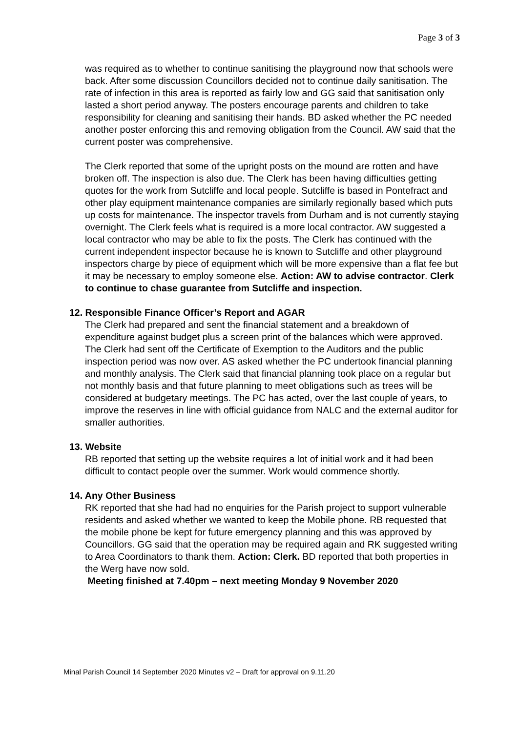Page 3 of 3
was required as to whether to continue sanitising the playground now that schools were back. After some discussion Councillors decided not to continue daily sanitisation. The rate of infection in this area is reported as fairly low and GG said that sanitisation only lasted a short period anyway. The posters encourage parents and children to take responsibility for cleaning and sanitising their hands. BD asked whether the PC needed another poster enforcing this and removing obligation from the Council. AW said that the current poster was comprehensive.
The Clerk reported that some of the upright posts on the mound are rotten and have broken off. The inspection is also due. The Clerk has been having difficulties getting quotes for the work from Sutcliffe and local people. Sutcliffe is based in Pontefract and other play equipment maintenance companies are similarly regionally based which puts up costs for maintenance. The inspector travels from Durham and is not currently staying overnight. The Clerk feels what is required is a more local contractor. AW suggested a local contractor who may be able to fix the posts. The Clerk has continued with the current independent inspector because he is known to Sutcliffe and other playground inspectors charge by piece of equipment which will be more expensive than a flat fee but it may be necessary to employ someone else. Action: AW to advise contractor. Clerk to continue to chase guarantee from Sutcliffe and inspection.
12. Responsible Finance Officer’s Report and AGAR
The Clerk had prepared and sent the financial statement and a breakdown of expenditure against budget plus a screen print of the balances which were approved. The Clerk had sent off the Certificate of Exemption to the Auditors and the public inspection period was now over. AS asked whether the PC undertook financial planning and monthly analysis. The Clerk said that financial planning took place on a regular but not monthly basis and that future planning to meet obligations such as trees will be considered at budgetary meetings. The PC has acted, over the last couple of years, to improve the reserves in line with official guidance from NALC and the external auditor for smaller authorities.
13. Website
RB reported that setting up the website requires a lot of initial work and it had been difficult to contact people over the summer. Work would commence shortly.
14. Any Other Business
RK reported that she had had no enquiries for the Parish project to support vulnerable residents and asked whether we wanted to keep the Mobile phone. RB requested that the mobile phone be kept for future emergency planning and this was approved by Councillors. GG said that the operation may be required again and RK suggested writing to Area Coordinators to thank them. Action: Clerk. BD reported that both properties in the Werg have now sold.
Meeting finished at 7.40pm – next meeting Monday 9 November 2020
Minal Parish Council 14 September 2020 Minutes v2 – Draft for approval on 9.11.20